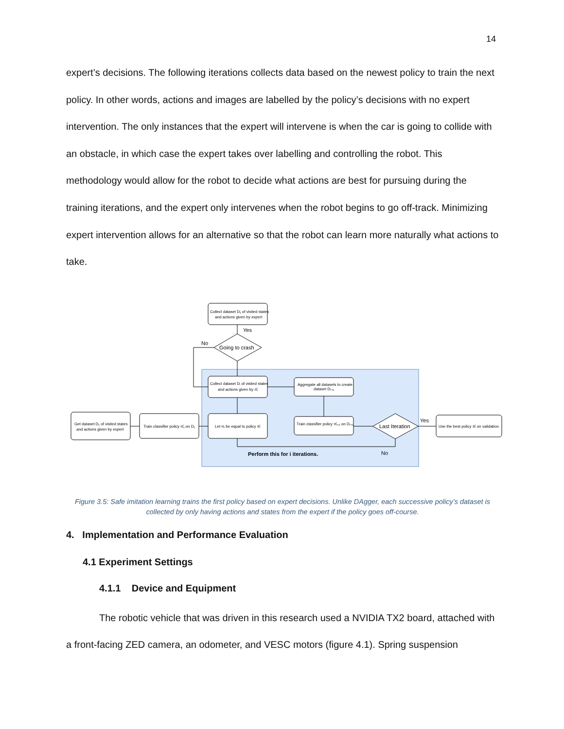14
expert’s decisions. The following iterations collects data based on the newest policy to train the next policy. In other words, actions and images are labelled by the policy’s decisions with no expert intervention. The only instances that the expert will intervene is when the car is going to collide with an obstacle, in which case the expert takes over labelling and controlling the robot. This methodology would allow for the robot to decide what actions are best for pursuing during the training iterations, and the expert only intervenes when the robot begins to go off-track. Minimizing expert intervention allows for an alternative so that the robot can learn more naturally what actions to take.
Collect dataset D₁ of visited states
and actions given by expert
Yes
No
Going to crash
Collect dataset Dᵢ of visited states
and actions given by π̂ᵢ
Aggregate all datasets to create
dataset Dᵢ₊₁
Get dataset D₁ of visited states
and actions given by expert
Train classifier policy π̂₁ on D₁
Let πᵢ be equal to policy π̂ᵢ
Train classifier policy π̂ᵢ₊₁ on Dᵢ₊₁
Last Iteration
Yes
Use the best policy π̂ᵢ on validation.
Perform this for i iterations.
No
Figure 3.5: Safe imitation learning trains the first policy based on expert decisions. Unlike DAgger, each successive policy’s dataset is collected by only having actions and states from the expert if the policy goes off-course.
4. Implementation and Performance Evaluation
4.1 Experiment Settings
4.1.1 Device and Equipment
The robotic vehicle that was driven in this research used a NVIDIA TX2 board, attached with a front-facing ZED camera, an odometer, and VESC motors (figure 4.1). Spring suspension